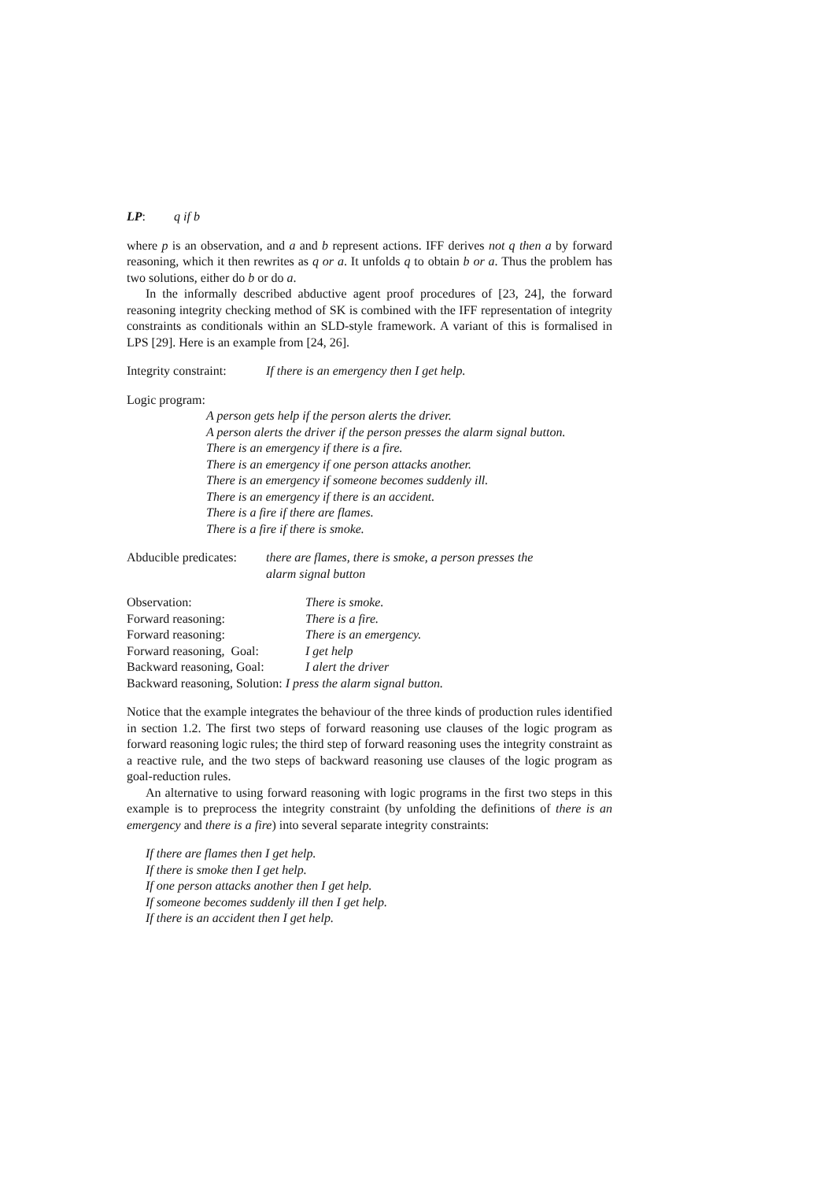LP: q if b
where p is an observation, and a and b represent actions. IFF derives not q then a by forward reasoning, which it then rewrites as q or a. It unfolds q to obtain b or a. Thus the problem has two solutions, either do b or do a.
In the informally described abductive agent proof procedures of [23, 24], the forward reasoning integrity checking method of SK is combined with the IFF representation of integrity constraints as conditionals within an SLD-style framework. A variant of this is formalised in LPS [29]. Here is an example from [24, 26].
| Integrity constraint: | If there is an emergency then I get help. |
Logic program:
A person gets help if the person alerts the driver.
A person alerts the driver if the person presses the alarm signal button.
There is an emergency if there is a fire.
There is an emergency if one person attacks another.
There is an emergency if someone becomes suddenly ill.
There is an emergency if there is an accident.
There is a fire if there are flames.
There is a fire if there is smoke.
| Abducible predicates: | there are flames, there is smoke, a person presses the alarm signal button |
| Observation: | There is smoke. |
| Forward reasoning: | There is a fire. |
| Forward reasoning: | There is an emergency. |
| Forward reasoning, Goal: | I get help |
| Backward reasoning, Goal: | I alert the driver |
| Backward reasoning, Solution: I press the alarm signal button. | |
Notice that the example integrates the behaviour of the three kinds of production rules identified in section 1.2. The first two steps of forward reasoning use clauses of the logic program as forward reasoning logic rules; the third step of forward reasoning uses the integrity constraint as a reactive rule, and the two steps of backward reasoning use clauses of the logic program as goal-reduction rules.
An alternative to using forward reasoning with logic programs in the first two steps in this example is to preprocess the integrity constraint (by unfolding the definitions of there is an emergency and there is a fire) into several separate integrity constraints:
If there are flames then I get help.
If there is smoke then I get help.
If one person attacks another then I get help.
If someone becomes suddenly ill then I get help.
If there is an accident then I get help.